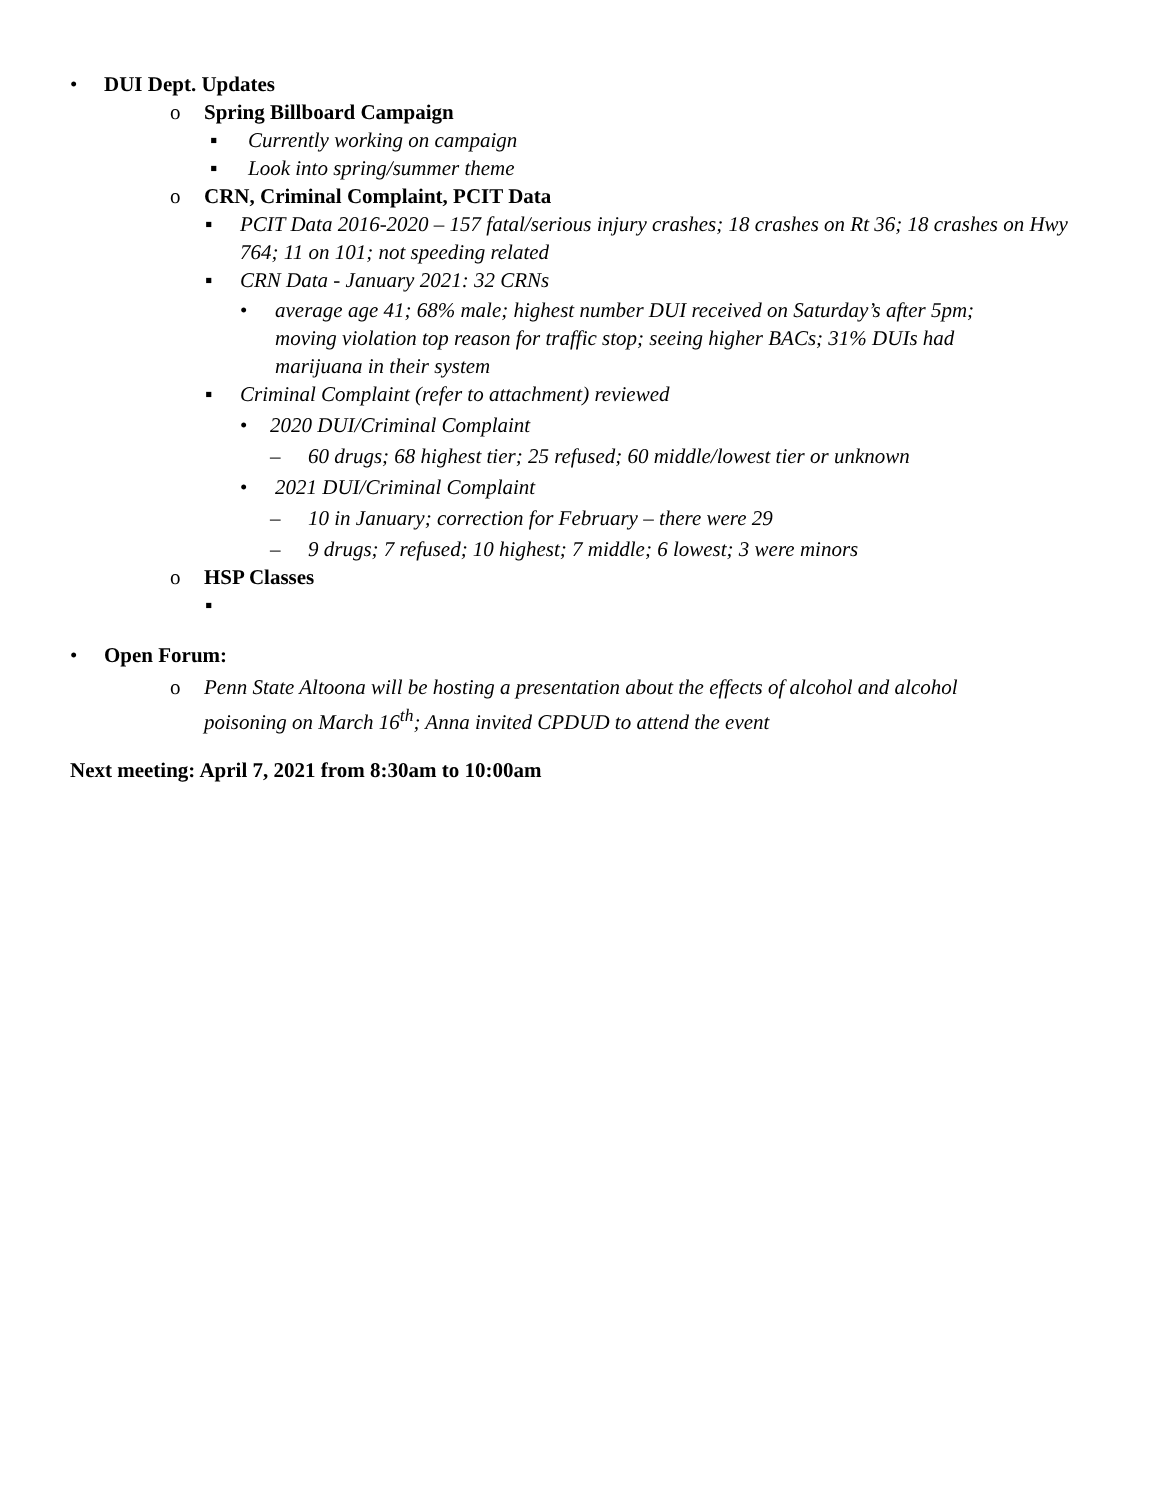• DUI Dept. Updates
o Spring Billboard Campaign
▪ Currently working on campaign
▪ Look into spring/summer theme
o CRN, Criminal Complaint, PCIT Data
▪ PCIT Data 2016-2020 – 157 fatal/serious injury crashes; 18 crashes on Rt 36; 18 crashes on Hwy 764; 11 on 101; not speeding related
▪ CRN Data - January 2021: 32 CRNs
• average age 41; 68% male; highest number DUI received on Saturday’s after 5pm; moving violation top reason for traffic stop; seeing higher BACs; 31% DUIs had marijuana in their system
▪ Criminal Complaint (refer to attachment) reviewed
• 2020 DUI/Criminal Complaint
– 60 drugs; 68 highest tier; 25 refused; 60 middle/lowest tier or unknown
• 2021 DUI/Criminal Complaint
– 10 in January; correction for February – there were 29
– 9 drugs; 7 refused; 10 highest; 7 middle; 6 lowest; 3 were minors
o HSP Classes
▪
• Open Forum:
o Penn State Altoona will be hosting a presentation about the effects of alcohol and alcohol poisoning on March 16<sup>th</sup>; Anna invited CPDUD to attend the event
Next meeting: April 7, 2021 from 8:30am to 10:00am